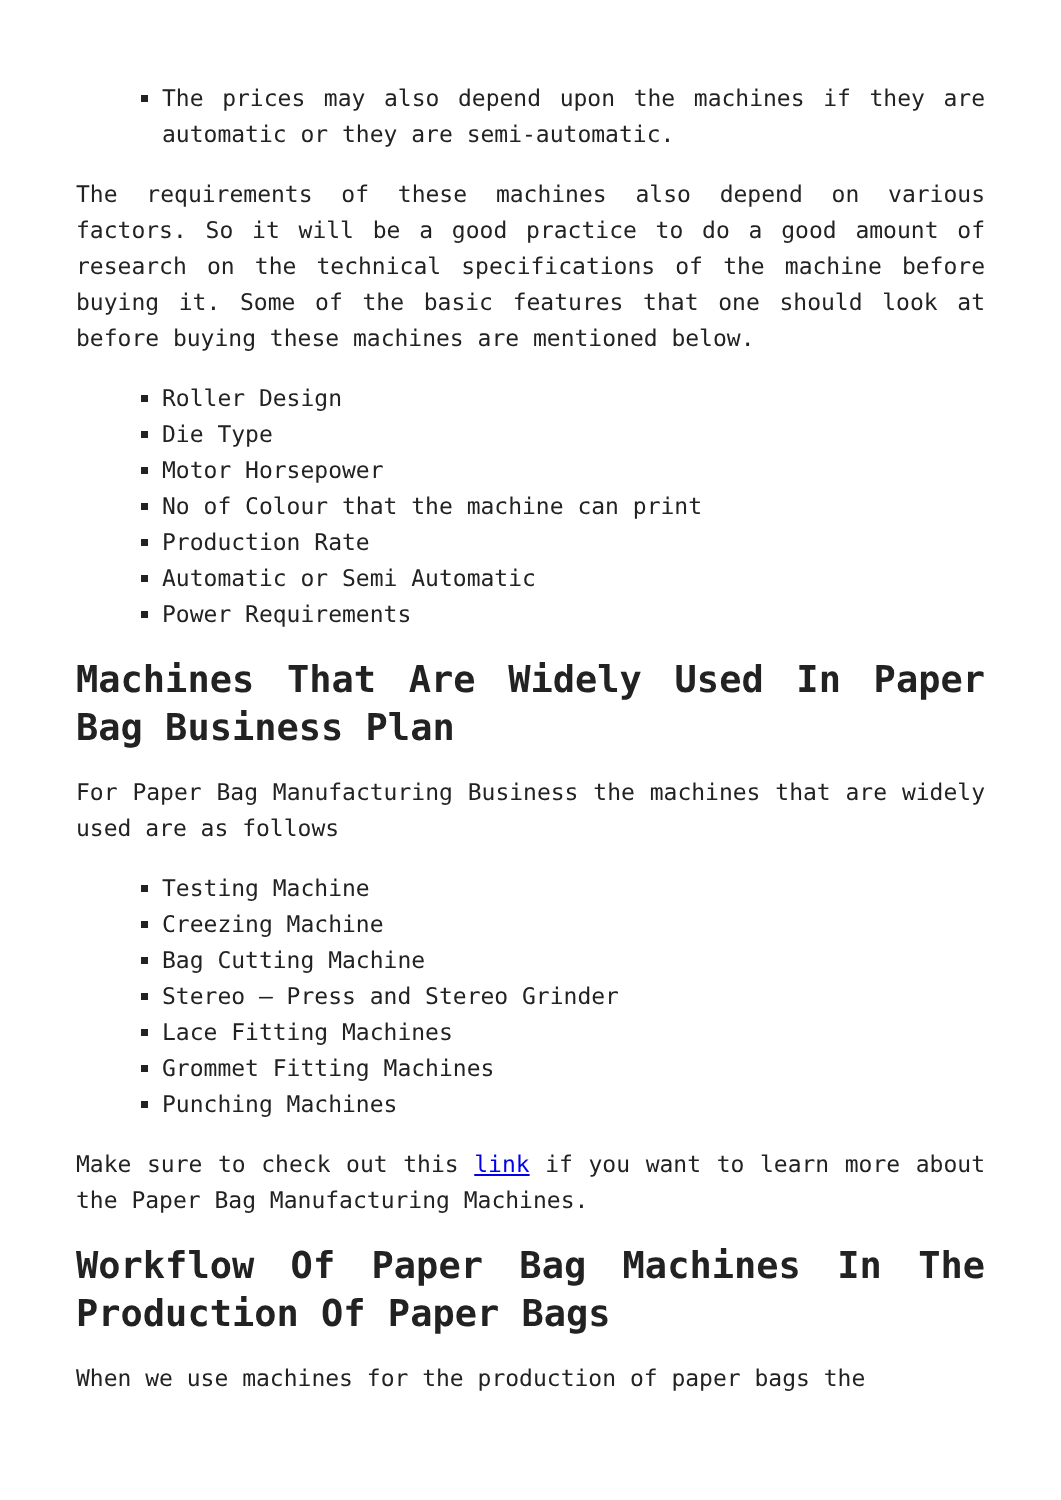The prices may also depend upon the machines if they are automatic or they are semi-automatic.
The requirements of these machines also depend on various factors. So it will be a good practice to do a good amount of research on the technical specifications of the machine before buying it. Some of the basic features that one should look at before buying these machines are mentioned below.
Roller Design
Die Type
Motor Horsepower
No of Colour that the machine can print
Production Rate
Automatic or Semi Automatic
Power Requirements
Machines That Are Widely Used In Paper Bag Business Plan
For Paper Bag Manufacturing Business the machines that are widely used are as follows
Testing Machine
Creezing Machine
Bag Cutting Machine
Stereo – Press and Stereo Grinder
Lace Fitting Machines
Grommet Fitting Machines
Punching Machines
Make sure to check out this link if you want to learn more about the Paper Bag Manufacturing Machines.
Workflow Of Paper Bag Machines In The Production Of Paper Bags
When we use machines for the production of paper bags the